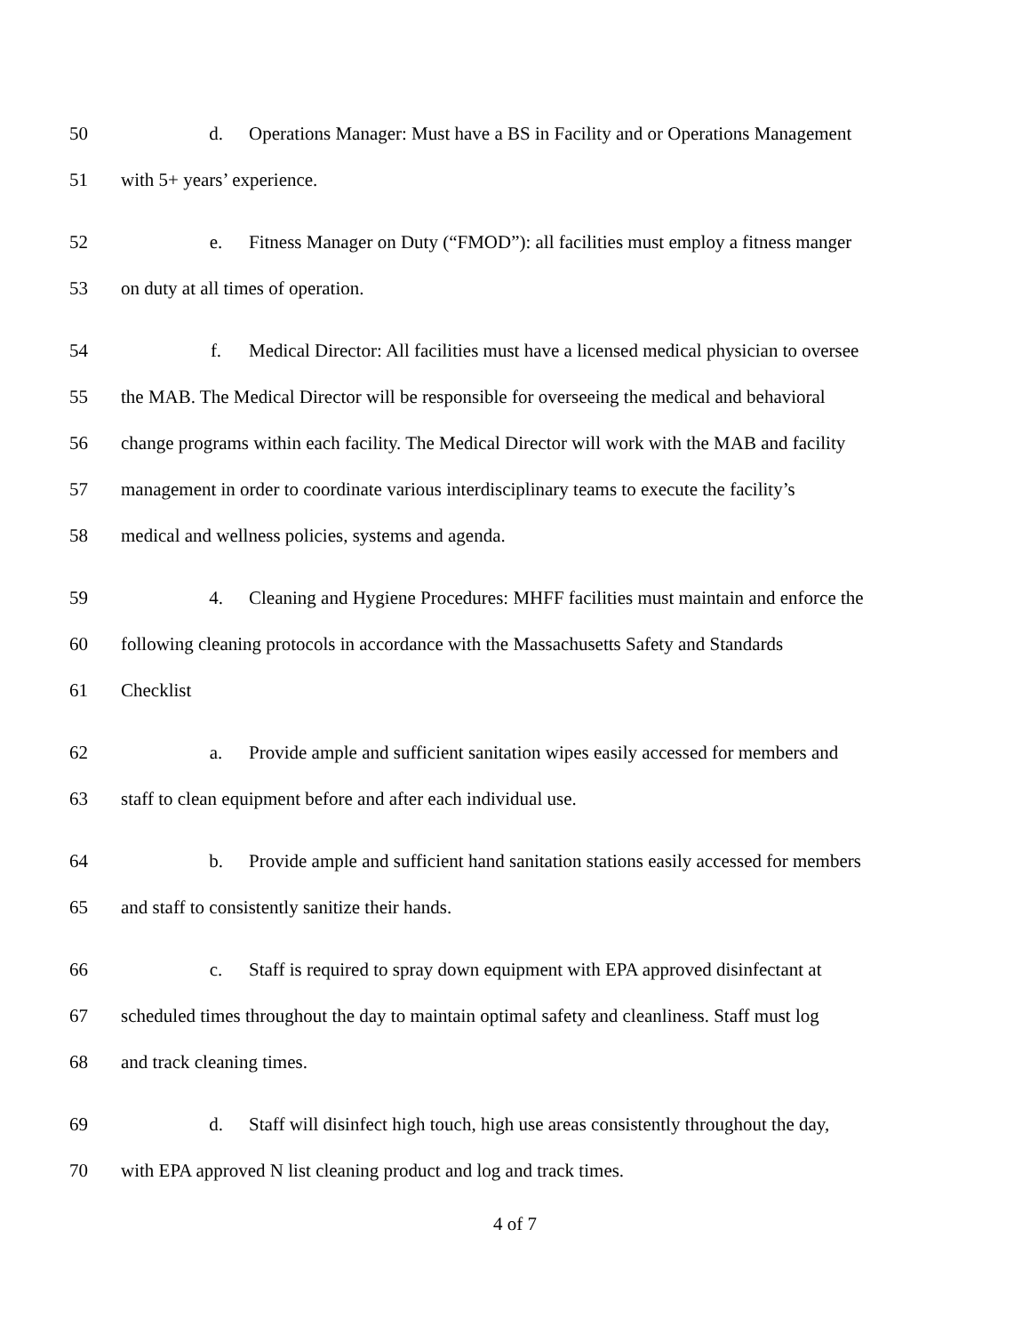50 d. Operations Manager: Must have a BS in Facility and or Operations Management
51 with 5+ years’ experience.
52 e. Fitness Manager on Duty (“FMOD”): all facilities must employ a fitness manger
53 on duty at all times of operation.
54 f. Medical Director: All facilities must have a licensed medical physician to oversee
55 the MAB. The Medical Director will be responsible for overseeing the medical and behavioral
56 change programs within each facility. The Medical Director will work with the MAB and facility
57 management in order to coordinate various interdisciplinary teams to execute the facility’s
58 medical and wellness policies, systems and agenda.
59 4. Cleaning and Hygiene Procedures: MHFF facilities must maintain and enforce the
60 following cleaning protocols in accordance with the Massachusetts Safety and Standards
61 Checklist
62 a. Provide ample and sufficient sanitation wipes easily accessed for members and
63 staff to clean equipment before and after each individual use.
64 b. Provide ample and sufficient hand sanitation stations easily accessed for members
65 and staff to consistently sanitize their hands.
66 c. Staff is required to spray down equipment with EPA approved disinfectant at
67 scheduled times throughout the day to maintain optimal safety and cleanliness. Staff must log
68 and track cleaning times.
69 d. Staff will disinfect high touch, high use areas consistently throughout the day,
70 with EPA approved N list cleaning product and log and track times.
4 of 7